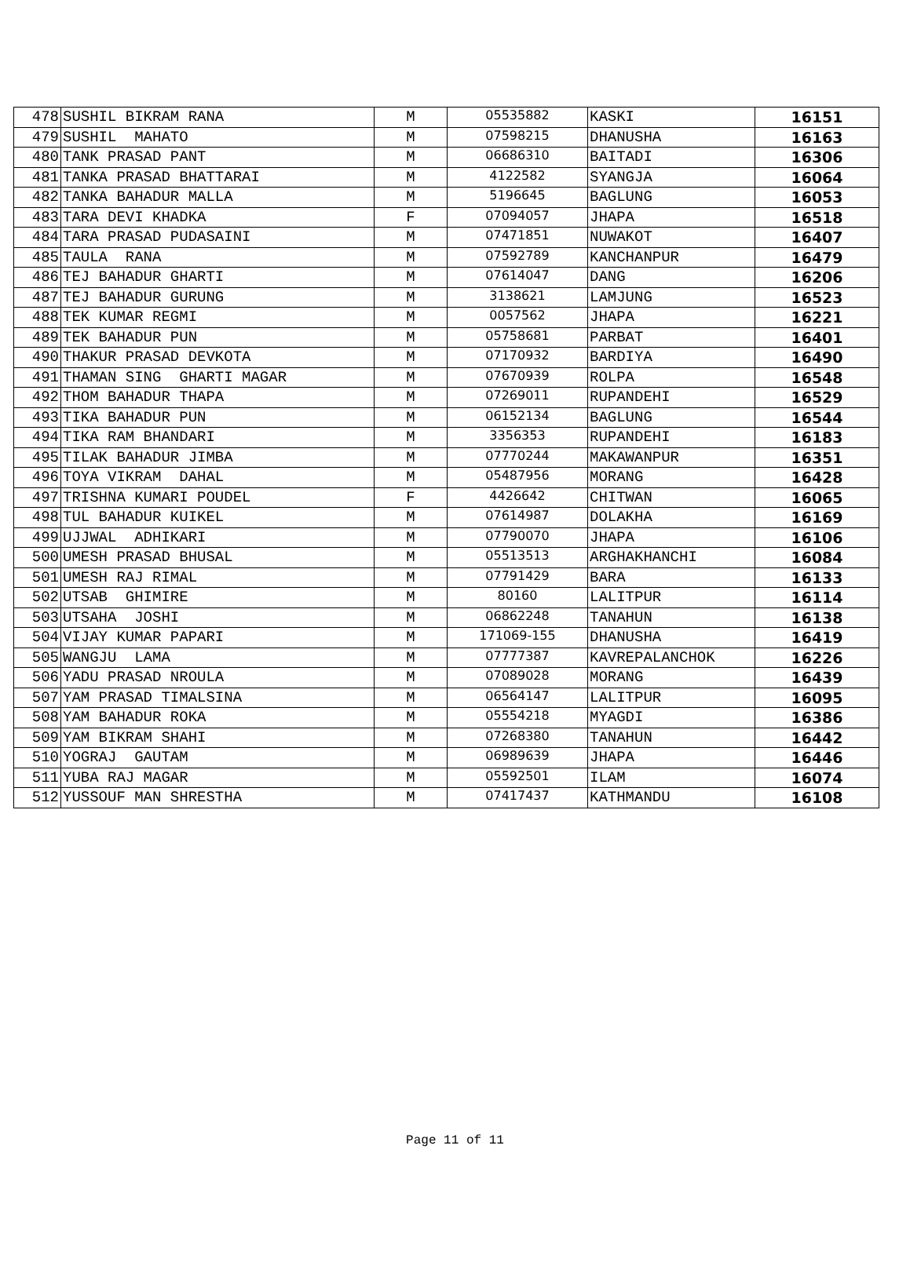| 478 | SUSHIL BIKRAM RANA | M | 05535882 | KASKI | 16151 |
| 479 | SUSHIL MAHATO | M | 07598215 | DHANUSHA | 16163 |
| 480 | TANK PRASAD PANT | M | 06686310 | BAITADI | 16306 |
| 481 | TANKA PRASAD BHATTARAI | M | 4122582 | SYANGJA | 16064 |
| 482 | TANKA BAHADUR MALLA | M | 5196645 | BAGLUNG | 16053 |
| 483 | TARA DEVI KHADKA | F | 07094057 | JHAPA | 16518 |
| 484 | TARA PRASAD PUDASAINI | M | 07471851 | NUWAKOT | 16407 |
| 485 | TAULA RANA | M | 07592789 | KANCHANPUR | 16479 |
| 486 | TEJ BAHADUR GHARTI | M | 07614047 | DANG | 16206 |
| 487 | TEJ BAHADUR GURUNG | M | 3138621 | LAMJUNG | 16523 |
| 488 | TEK KUMAR REGMI | M | 0057562 | JHAPA | 16221 |
| 489 | TEK BAHADUR PUN | M | 05758681 | PARBAT | 16401 |
| 490 | THAKUR PRASAD DEVKOTA | M | 07170932 | BARDIYA | 16490 |
| 491 | THAMAN SING GHARTI MAGAR | M | 07670939 | ROLPA | 16548 |
| 492 | THOM BAHADUR THAPA | M | 07269011 | RUPANDEHI | 16529 |
| 493 | TIKA BAHADUR PUN | M | 06152134 | BAGLUNG | 16544 |
| 494 | TIKA RAM BHANDARI | M | 3356353 | RUPANDEHI | 16183 |
| 495 | TILAK BAHADUR JIMBA | M | 07770244 | MAKAWANPUR | 16351 |
| 496 | TOYA VIKRAM DAHAL | M | 05487956 | MORANG | 16428 |
| 497 | TRISHNA KUMARI POUDEL | F | 4426642 | CHITWAN | 16065 |
| 498 | TUL BAHADUR KUIKEL | M | 07614987 | DOLAKHA | 16169 |
| 499 | UJJWAL ADHIKARI | M | 07790070 | JHAPA | 16106 |
| 500 | UMESH PRASAD BHUSAL | M | 05513513 | ARGHAKHANCHI | 16084 |
| 501 | UMESH RAJ RIMAL | M | 07791429 | BARA | 16133 |
| 502 | UTSAB GHIMIRE | M | 80160 | LALITPUR | 16114 |
| 503 | UTSAHA JOSHI | M | 06862248 | TANAHUN | 16138 |
| 504 | VIJAY KUMAR PAPARI | M | 171069-155 | DHANUSHA | 16419 |
| 505 | WANGJU LAMA | M | 07777387 | KAVREPALANCHOK | 16226 |
| 506 | YADU PRASAD NROULA | M | 07089028 | MORANG | 16439 |
| 507 | YAM PRASAD TIMALSINA | M | 06564147 | LALITPUR | 16095 |
| 508 | YAM BAHADUR ROKA | M | 05554218 | MYAGDI | 16386 |
| 509 | YAM BIKRAM SHAHI | M | 07268380 | TANAHUN | 16442 |
| 510 | YOGRAJ GAUTAM | M | 06989639 | JHAPA | 16446 |
| 511 | YUBA RAJ MAGAR | M | 05592501 | ILAM | 16074 |
| 512 | YUSSOUF MAN SHRESTHA | M | 07417437 | KATHMANDU | 16108 |
Page 11 of 11